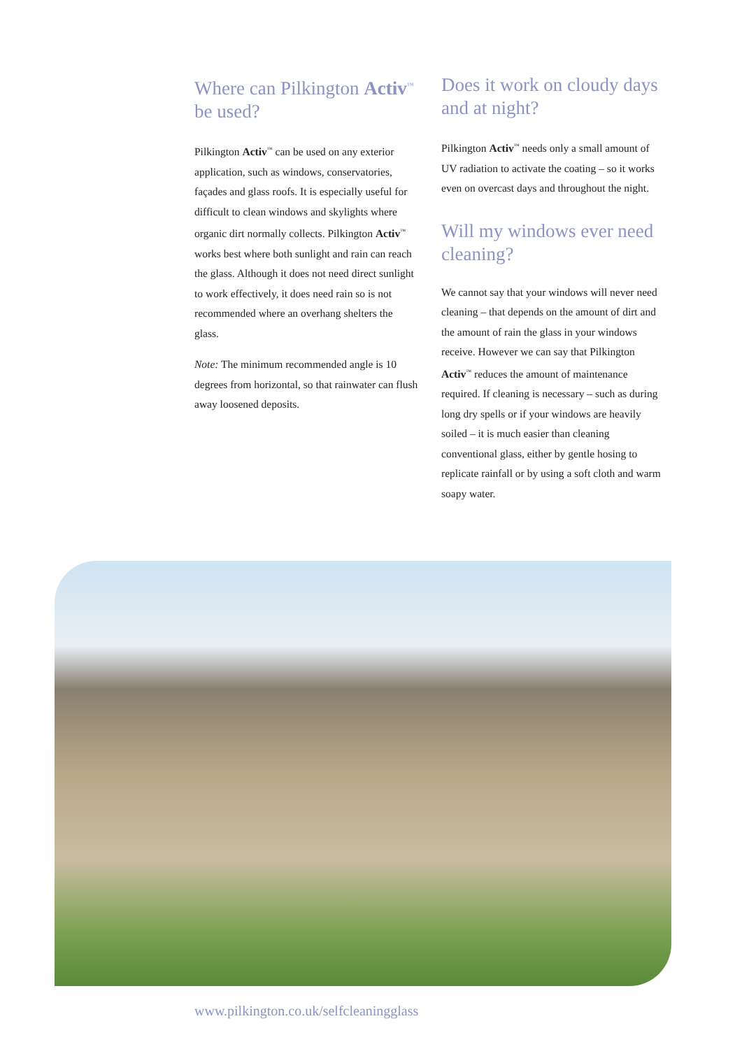Where can Pilkington Activ<sup>™</sup> be used?
Pilkington Activ<sup>™</sup> can be used on any exterior application, such as windows, conservatories, façades and glass roofs. It is especially useful for difficult to clean windows and skylights where organic dirt normally collects. Pilkington Activ<sup>™</sup> works best where both sunlight and rain can reach the glass. Although it does not need direct sunlight to work effectively, it does need rain so is not recommended where an overhang shelters the glass.
Note: The minimum recommended angle is 10 degrees from horizontal, so that rainwater can flush away loosened deposits.
Does it work on cloudy days and at night?
Pilkington Activ<sup>™</sup> needs only a small amount of UV radiation to activate the coating – so it works even on overcast days and throughout the night.
Will my windows ever need cleaning?
We cannot say that your windows will never need cleaning – that depends on the amount of dirt and the amount of rain the glass in your windows receive. However we can say that Pilkington Activ<sup>™</sup> reduces the amount of maintenance required. If cleaning is necessary – such as during long dry spells or if your windows are heavily soiled – it is much easier than cleaning conventional glass, either by gentle hosing to replicate rainfall or by using a soft cloth and warm soapy water.
www.pilkington.co.uk/selfcleaningglass